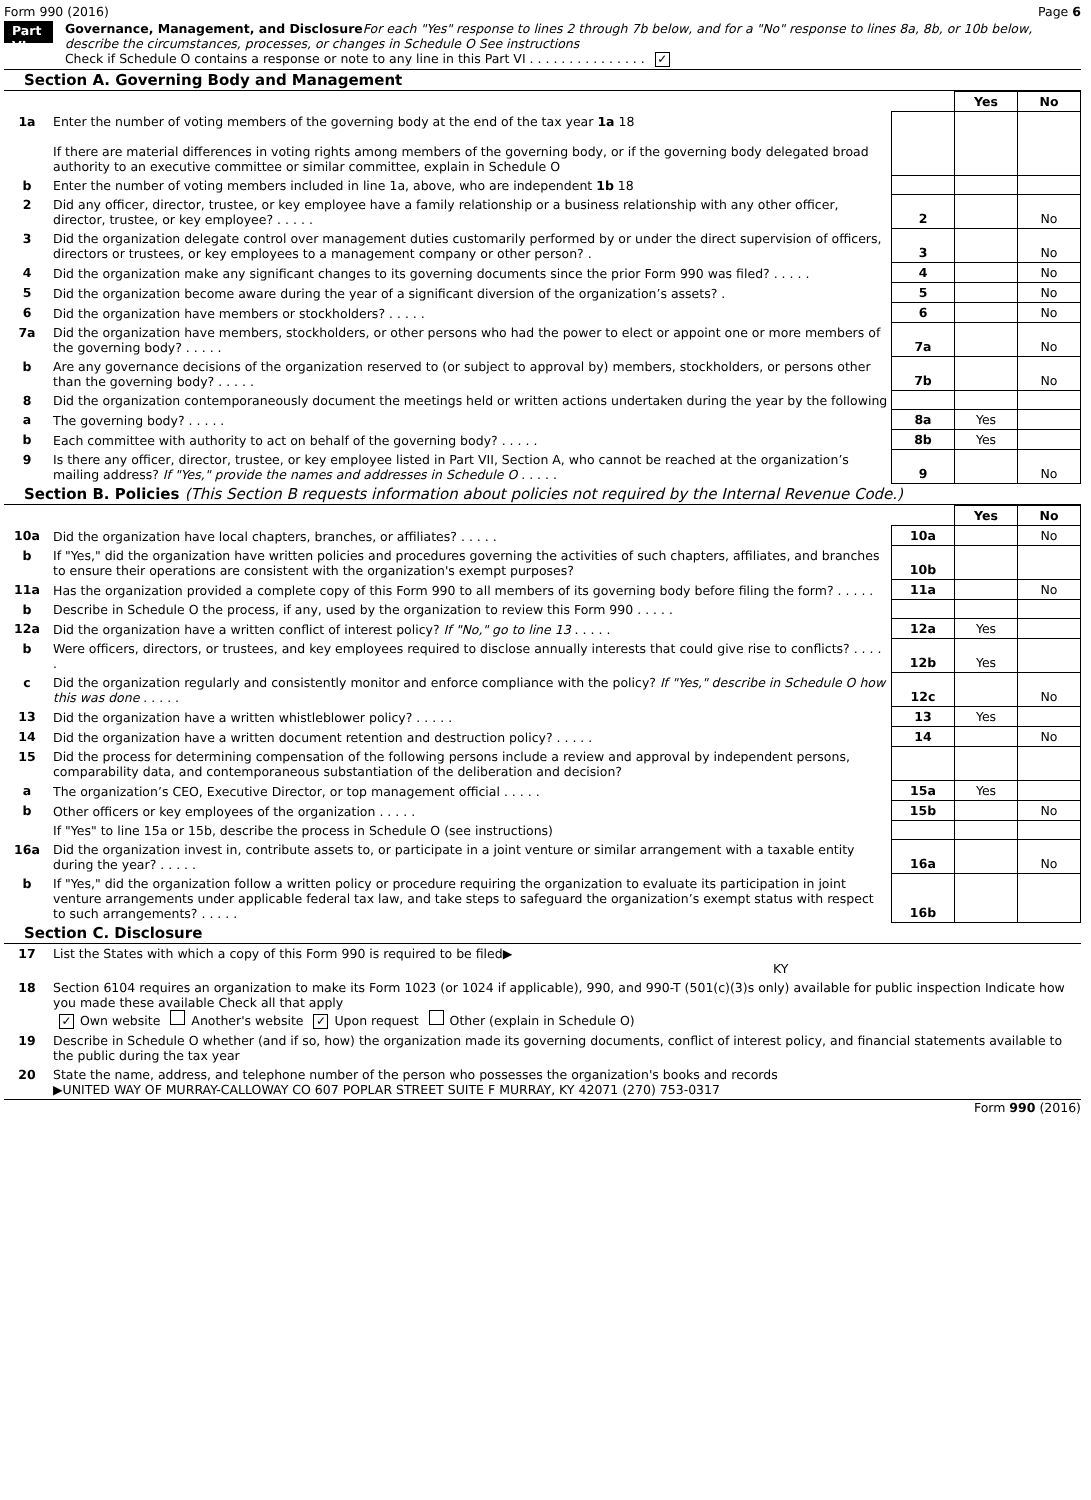Form 990 (2016) Page 6
Part VI
Governance, Management, and Disclosure For each "Yes" response to lines 2 through 7b below, and for a "No" response to lines 8a, 8b, or 10b below, describe the circumstances, processes, or changes in Schedule O See instructions
Check if Schedule O contains a response or note to any line in this Part VI . . . . . . . . . . . . . . . ✓
Section A. Governing Body and Management
| | | | Yes | No |
| 1a | Enter the number of voting members of the governing body at the end of the tax year 1a 18 If there are material differences in voting rights among members of the governing body, or if the governing body delegated broad authority to an executive committee or similar committee, explain in Schedule O | | | |
| b | Enter the number of voting members included in line 1a, above, who are independent 1b 18 | | | |
| 2 | Did any officer, director, trustee, or key employee have a family relationship or a business relationship with any other officer, director, trustee, or key employee? . . . . . | 2 | | No |
| 3 | Did the organization delegate control over management duties customarily performed by or under the direct supervision of officers, directors or trustees, or key employees to a management company or other person? . | 3 | | No |
| 4 | Did the organization make any significant changes to its governing documents since the prior Form 990 was filed? . . . . . | 4 | | No |
| 5 | Did the organization become aware during the year of a significant diversion of the organization’s assets? . | 5 | | No |
| 6 | Did the organization have members or stockholders? . . . . . | 6 | | No |
| 7a | Did the organization have members, stockholders, or other persons who had the power to elect or appoint one or more members of the governing body? . . . . . | 7a | | No |
| b | Are any governance decisions of the organization reserved to (or subject to approval by) members, stockholders, or persons other than the governing body? . . . . . | 7b | | No |
| 8 | Did the organization contemporaneously document the meetings held or written actions undertaken during the year by the following | | | |
| a | The governing body? . . . . . | 8a | Yes | |
| b | Each committee with authority to act on behalf of the governing body? . . . . . | 8b | Yes | |
| 9 | Is there any officer, director, trustee, or key employee listed in Part VII, Section A, who cannot be reached at the organization’s mailing address? If "Yes," provide the names and addresses in Schedule O . . . . . | 9 | | No |
Section B. Policies (This Section B requests information about policies not required by the Internal Revenue Code.)
| | | | Yes | No |
| 10a | Did the organization have local chapters, branches, or affiliates? . . . . . | 10a | | No |
| b | If "Yes," did the organization have written policies and procedures governing the activities of such chapters, affiliates, and branches to ensure their operations are consistent with the organization's exempt purposes? | 10b | | |
| 11a | Has the organization provided a complete copy of this Form 990 to all members of its governing body before filing the form? . . . . . | 11a | | No |
| b | Describe in Schedule O the process, if any, used by the organization to review this Form 990 . . . . . | | | |
| 12a | Did the organization have a written conflict of interest policy? If "No," go to line 13 . . . . . | 12a | Yes | |
| b | Were officers, directors, or trustees, and key employees required to disclose annually interests that could give rise to conflicts? . . . . . | 12b | Yes | |
| c | Did the organization regularly and consistently monitor and enforce compliance with the policy? If "Yes," describe in Schedule O how this was done . . . . . | 12c | | No |
| 13 | Did the organization have a written whistleblower policy? . . . . . | 13 | Yes | |
| 14 | Did the organization have a written document retention and destruction policy? . . . . . | 14 | | No |
| 15 | Did the process for determining compensation of the following persons include a review and approval by independent persons, comparability data, and contemporaneous substantiation of the deliberation and decision? | | | |
| a | The organization’s CEO, Executive Director, or top management official . . . . . | 15a | Yes | |
| b | Other officers or key employees of the organization . . . . . | 15b | | No |
| | If "Yes" to line 15a or 15b, describe the process in Schedule O (see instructions) | | | |
| 16a | Did the organization invest in, contribute assets to, or participate in a joint venture or similar arrangement with a taxable entity during the year? . . . . . | 16a | | No |
| b | If "Yes," did the organization follow a written policy or procedure requiring the organization to evaluate its participation in joint venture arrangements under applicable federal tax law, and take steps to safeguard the organization’s exempt status with respect to such arrangements? . . . . . | 16b | | |
Section C. Disclosure
| 17 | List the States with which a copy of this Form 990 is required to be filed▶ KY |
| 18 | Section 6104 requires an organization to make its Form 1023 (or 1024 if applicable), 990, and 990-T (501(c)(3)s only) available for public inspection Indicate how you made these available Check all that apply ✓ Own website Another's website ✓ Upon request Other (explain in Schedule O) |
| 19 | Describe in Schedule O whether (and if so, how) the organization made its governing documents, conflict of interest policy, and financial statements available to the public during the tax year |
| 20 | State the name, address, and telephone number of the person who possesses the organization's books and records ▶UNITED WAY OF MURRAY-CALLOWAY CO 607 POPLAR STREET SUITE F MURRAY, KY 42071 (270) 753-0317 |
Form 990 (2016)